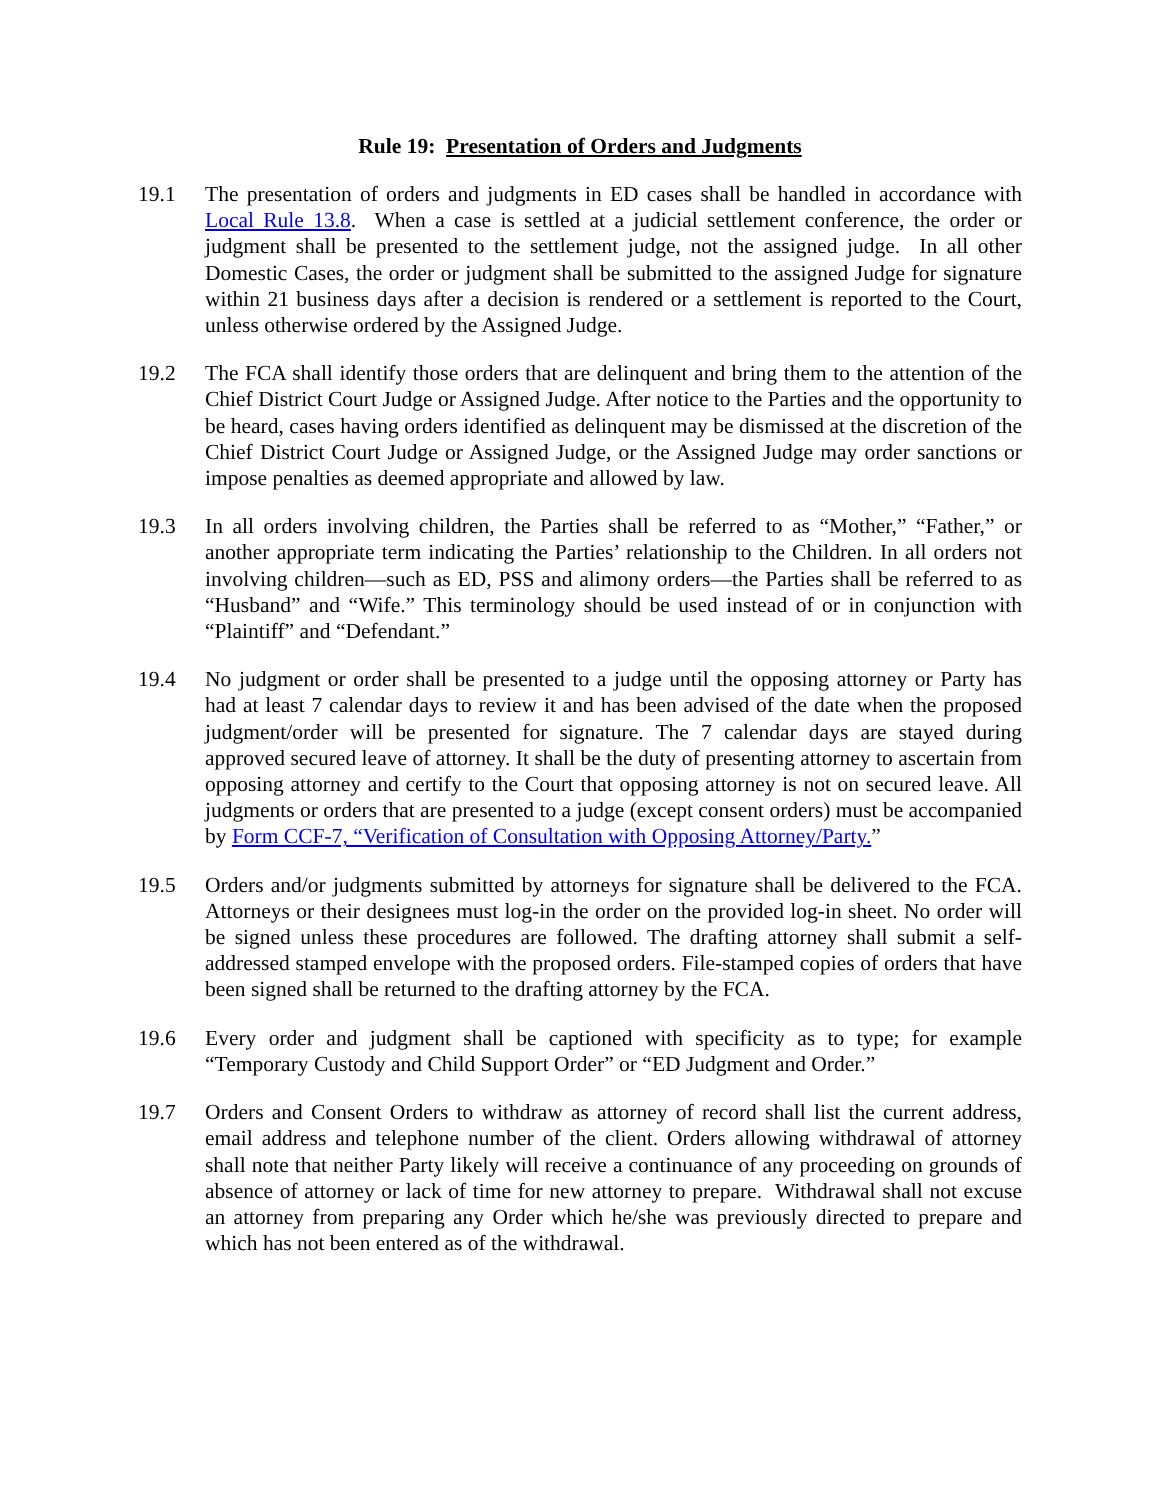Rule 19: Presentation of Orders and Judgments
19.1 The presentation of orders and judgments in ED cases shall be handled in accordance with Local Rule 13.8. When a case is settled at a judicial settlement conference, the order or judgment shall be presented to the settlement judge, not the assigned judge. In all other Domestic Cases, the order or judgment shall be submitted to the assigned Judge for signature within 21 business days after a decision is rendered or a settlement is reported to the Court, unless otherwise ordered by the Assigned Judge.
19.2 The FCA shall identify those orders that are delinquent and bring them to the attention of the Chief District Court Judge or Assigned Judge. After notice to the Parties and the opportunity to be heard, cases having orders identified as delinquent may be dismissed at the discretion of the Chief District Court Judge or Assigned Judge, or the Assigned Judge may order sanctions or impose penalties as deemed appropriate and allowed by law.
19.3 In all orders involving children, the Parties shall be referred to as “Mother,” “Father,” or another appropriate term indicating the Parties’ relationship to the Children. In all orders not involving children—such as ED, PSS and alimony orders—the Parties shall be referred to as “Husband” and “Wife.” This terminology should be used instead of or in conjunction with “Plaintiff” and “Defendant.”
19.4 No judgment or order shall be presented to a judge until the opposing attorney or Party has had at least 7 calendar days to review it and has been advised of the date when the proposed judgment/order will be presented for signature. The 7 calendar days are stayed during approved secured leave of attorney. It shall be the duty of presenting attorney to ascertain from opposing attorney and certify to the Court that opposing attorney is not on secured leave. All judgments or orders that are presented to a judge (except consent orders) must be accompanied by Form CCF-7, “Verification of Consultation with Opposing Attorney/Party.”
19.5 Orders and/or judgments submitted by attorneys for signature shall be delivered to the FCA. Attorneys or their designees must log-in the order on the provided log-in sheet. No order will be signed unless these procedures are followed. The drafting attorney shall submit a self-addressed stamped envelope with the proposed orders. File-stamped copies of orders that have been signed shall be returned to the drafting attorney by the FCA.
19.6 Every order and judgment shall be captioned with specificity as to type; for example “Temporary Custody and Child Support Order” or “ED Judgment and Order.”
19.7 Orders and Consent Orders to withdraw as attorney of record shall list the current address, email address and telephone number of the client. Orders allowing withdrawal of attorney shall note that neither Party likely will receive a continuance of any proceeding on grounds of absence of attorney or lack of time for new attorney to prepare. Withdrawal shall not excuse an attorney from preparing any Order which he/she was previously directed to prepare and which has not been entered as of the withdrawal.